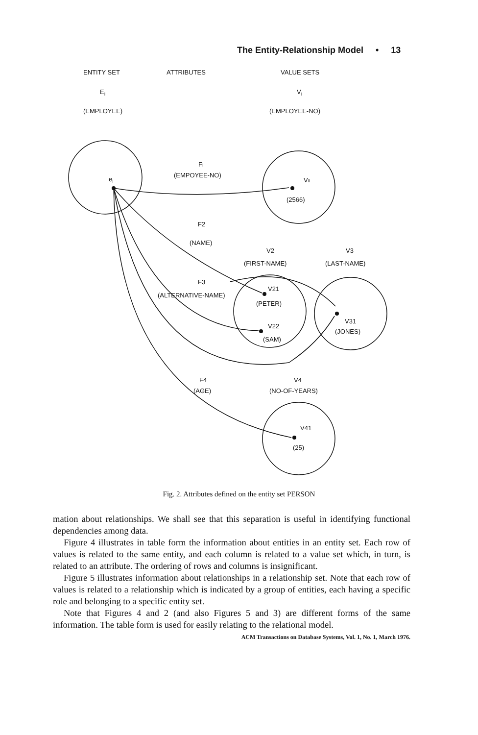The Entity-Relationship Model • 13
ENTITY SET
ATTRIBUTES
VALUE SETS
EI
VI
(EMPLOYEE)
(EMPLOYEE-NO)
eI
FI
(EMPOYEE-NO)
VII
(2566)
F2
(NAME)
V2
(FIRST-NAME)
V3
(LAST-NAME)
F3
(ALTERNATIVE-NAME)
V21
(PETER)
V22
(SAM)
V31
(JONES)
F4
(AGE)
V4
(NO-OF-YEARS)
V41
(25)
Fig. 2. Attributes defined on the entity set PERSON
mation about relationships. We shall see that this separation is useful in identifying functional dependencies among data.
Figure 4 illustrates in table form the information about entities in an entity set. Each row of values is related to the same entity, and each column is related to a value set which, in turn, is related to an attribute. The ordering of rows and columns is insignificant.
Figure 5 illustrates information about relationships in a relationship set. Note that each row of values is related to a relationship which is indicated by a group of entities, each having a specific role and belonging to a specific entity set.
Note that Figures 4 and 2 (and also Figures 5 and 3) are different forms of the same information. The table form is used for easily relating to the relational model.
ACM Transactions on Database Systems, Vol. 1, No. 1, March 1976.